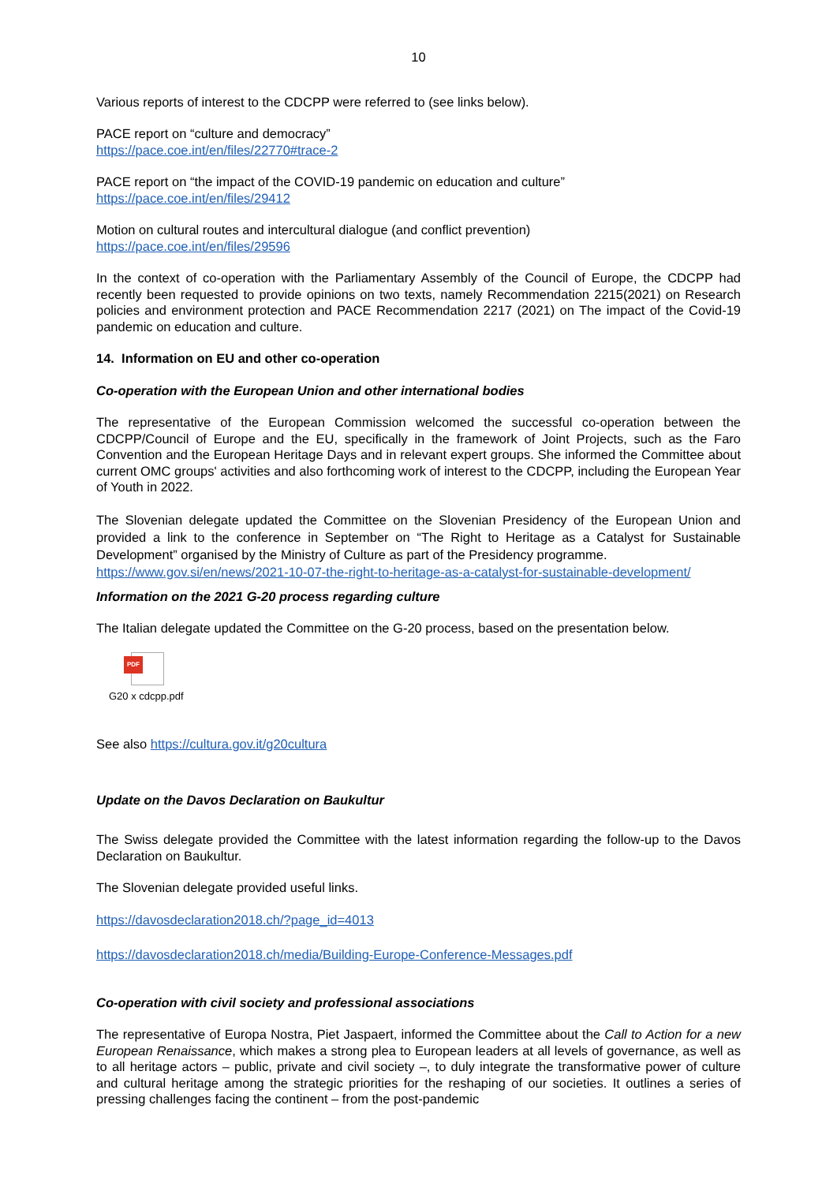10
Various reports of interest to the CDCPP were referred to (see links below).
PACE report on “culture and democracy”
https://pace.coe.int/en/files/22770#trace-2
PACE report on “the impact of the COVID-19 pandemic on education and culture”
https://pace.coe.int/en/files/29412
Motion on cultural routes and intercultural dialogue (and conflict prevention)
https://pace.coe.int/en/files/29596
In the context of co-operation with the Parliamentary Assembly of the Council of Europe, the CDCPP had recently been requested to provide opinions on two texts, namely Recommendation 2215(2021) on Research policies and environment protection and PACE Recommendation 2217 (2021) on The impact of the Covid-19 pandemic on education and culture.
14. Information on EU and other co-operation
Co-operation with the European Union and other international bodies
The representative of the European Commission welcomed the successful co-operation between the CDCPP/Council of Europe and the EU, specifically in the framework of Joint Projects, such as the Faro Convention and the European Heritage Days and in relevant expert groups. She informed the Committee about current OMC groups' activities and also forthcoming work of interest to the CDCPP, including the European Year of Youth in 2022.
The Slovenian delegate updated the Committee on the Slovenian Presidency of the European Union and provided a link to the conference in September on “The Right to Heritage as a Catalyst for Sustainable Development” organised by the Ministry of Culture as part of the Presidency programme.
https://www.gov.si/en/news/2021-10-07-the-right-to-heritage-as-a-catalyst-for-sustainable-development/
Information on the 2021 G-20 process regarding culture
The Italian delegate updated the Committee on the G-20 process, based on the presentation below.
PDF
G20 x cdcpp.pdf
See also https://cultura.gov.it/g20cultura
Update on the Davos Declaration on Baukultur
The Swiss delegate provided the Committee with the latest information regarding the follow-up to the Davos Declaration on Baukultur.
The Slovenian delegate provided useful links.
https://davosdeclaration2018.ch/?page_id=4013
https://davosdeclaration2018.ch/media/Building-Europe-Conference-Messages.pdf
Co-operation with civil society and professional associations
The representative of Europa Nostra, Piet Jaspaert, informed the Committee about the Call to Action for a new European Renaissance, which makes a strong plea to European leaders at all levels of governance, as well as to all heritage actors – public, private and civil society –, to duly integrate the transformative power of culture and cultural heritage among the strategic priorities for the reshaping of our societies. It outlines a series of pressing challenges facing the continent – from the post-pandemic